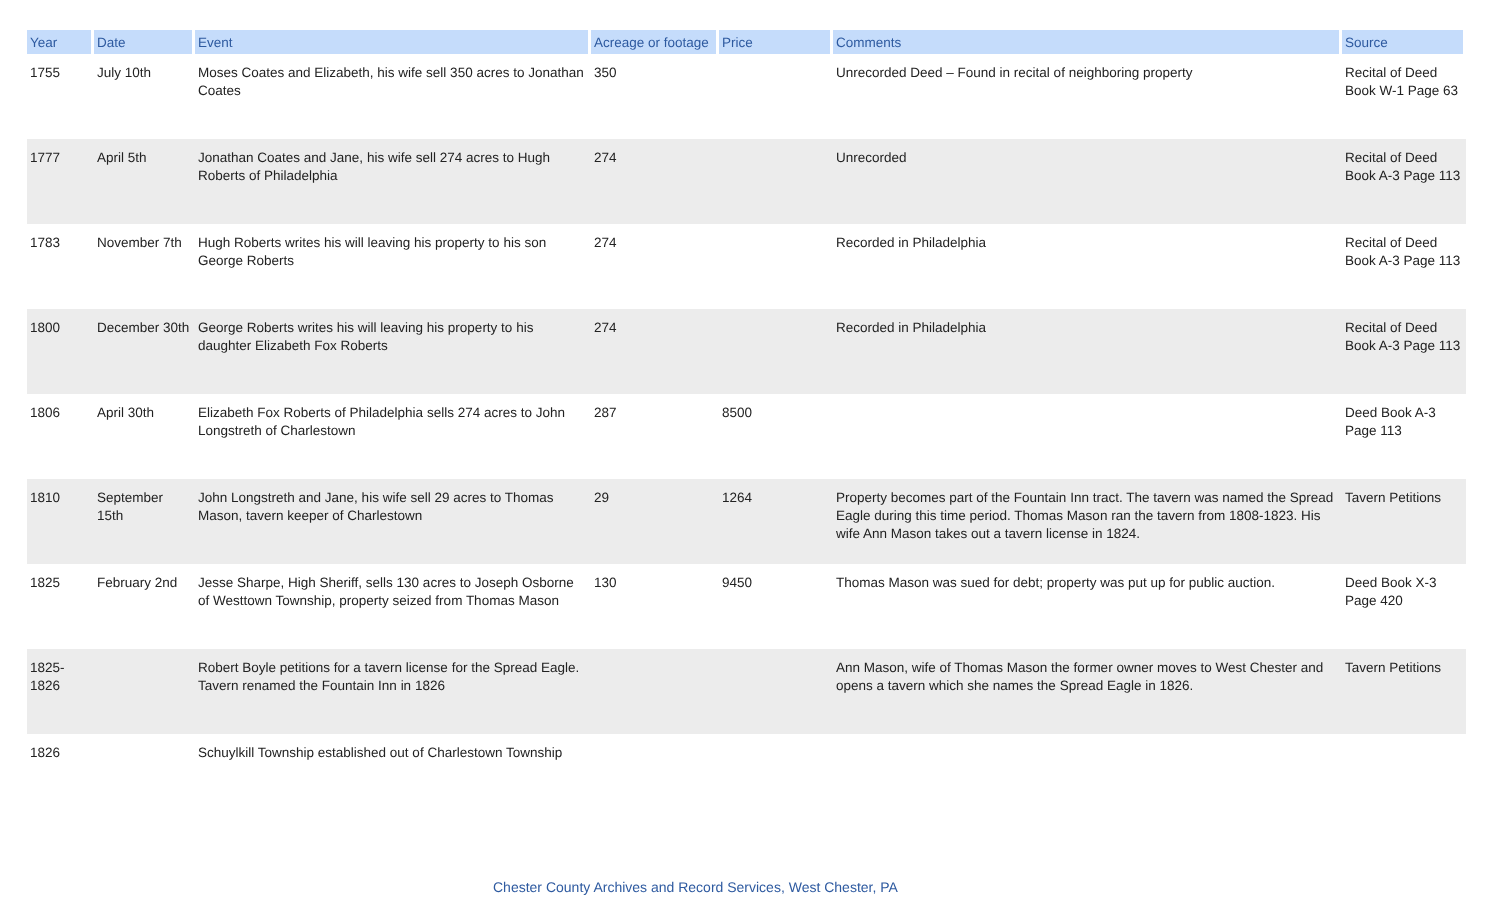| Year | Date | Event | Acreage or footage | Price | Comments | Source |
| --- | --- | --- | --- | --- | --- | --- |
| 1755 | July 10th | Moses Coates and Elizabeth, his wife sell 350 acres to Jonathan Coates | 350 | | Unrecorded Deed – Found in recital of neighboring property | Recital of Deed Book W-1 Page 63 |
| 1777 | April 5th | Jonathan Coates and Jane, his wife sell 274 acres to Hugh Roberts of Philadelphia | 274 | | Unrecorded | Recital of Deed Book A-3 Page 113 |
| 1783 | November 7th | Hugh Roberts writes his will leaving his property to his son George Roberts | 274 | | Recorded in Philadelphia | Recital of Deed Book A-3 Page 113 |
| 1800 | December 30th | George Roberts writes his will leaving his property to his daughter Elizabeth Fox Roberts | 274 | | Recorded in Philadelphia | Recital of Deed Book A-3 Page 113 |
| 1806 | April 30th | Elizabeth Fox Roberts of Philadelphia sells 274 acres to John Longstreth of Charlestown | 287 | 8500 | | Deed Book A-3 Page 113 |
| 1810 | September 15th | John Longstreth and Jane, his wife sell 29 acres to Thomas Mason, tavern keeper of Charlestown | 29 | 1264 | Property becomes part of the Fountain Inn tract. The tavern was named the Spread Eagle during this time period. Thomas Mason ran the tavern from 1808-1823. His wife Ann Mason takes out a tavern license in 1824. | Tavern Petitions |
| 1825 | February 2nd | Jesse Sharpe, High Sheriff, sells 130 acres to Joseph Osborne of Westtown Township, property seized from Thomas Mason | 130 | 9450 | Thomas Mason was sued for debt; property was put up for public auction. | Deed Book X-3 Page 420 |
| 1825-1826 | | Robert Boyle petitions for a tavern license for the Spread Eagle. Tavern renamed the Fountain Inn in 1826 | | | Ann Mason, wife of Thomas Mason the former owner moves to West Chester and opens a tavern which she names the Spread Eagle in 1826. | Tavern Petitions |
| 1826 | | Schuylkill Township established out of Charlestown Township | | | | |
Chester County Archives and Record Services, West Chester, PA